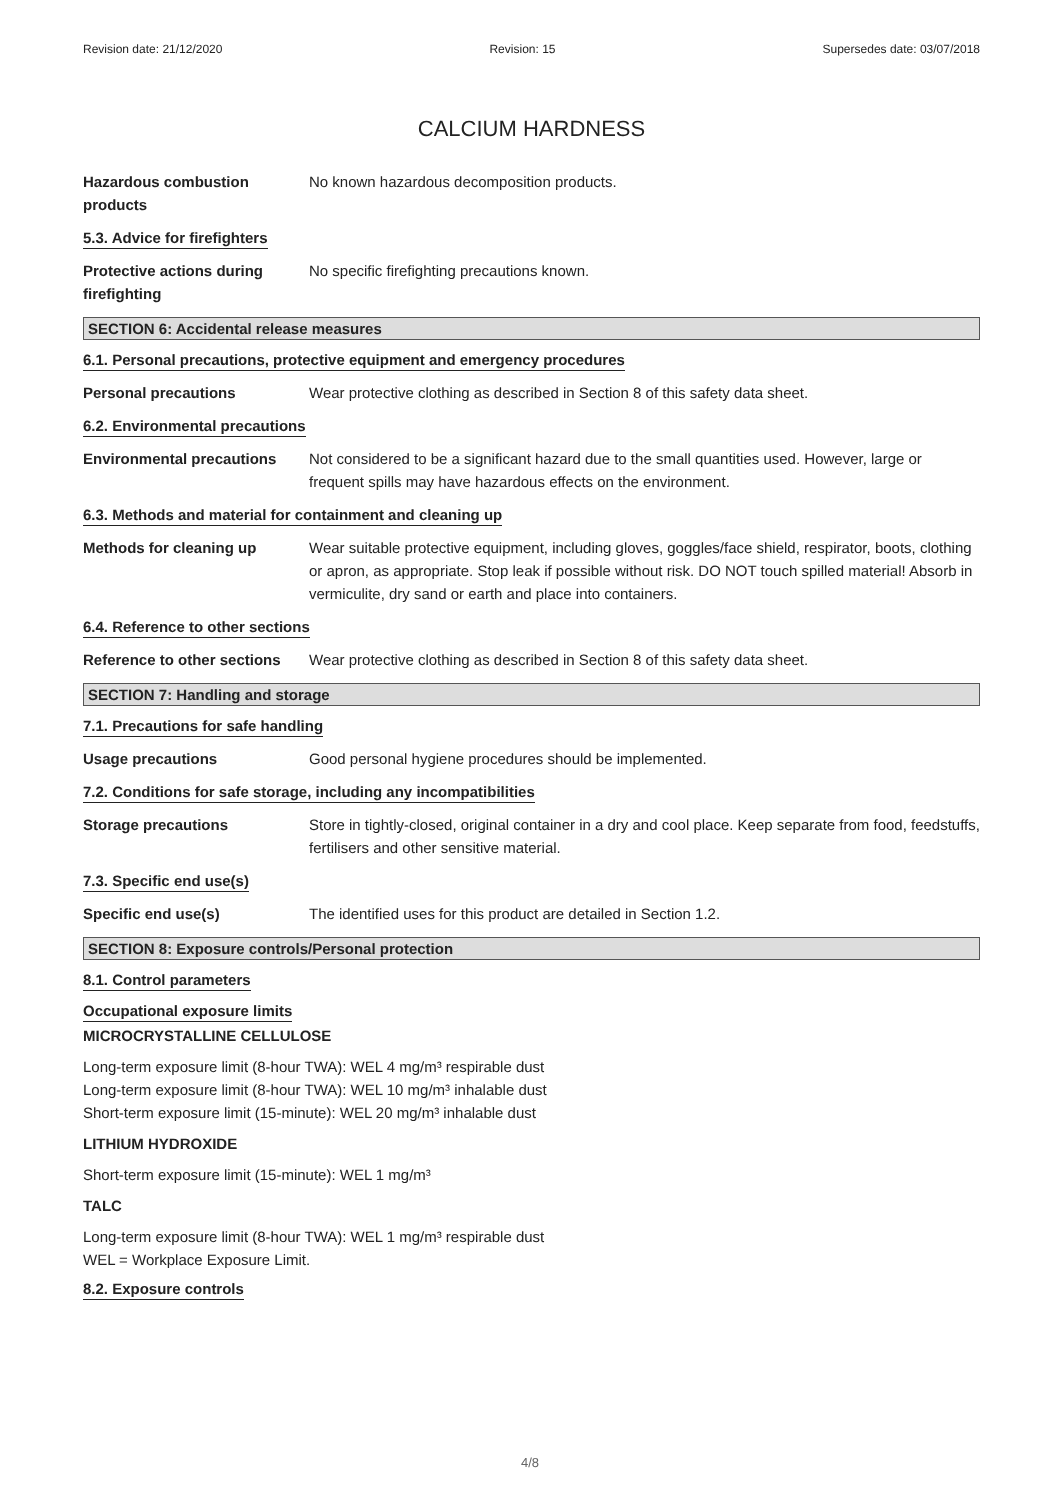Revision date: 21/12/2020 Revision: 15 Supersedes date: 03/07/2018
CALCIUM HARDNESS
Hazardous combustion products
No known hazardous decomposition products.
5.3. Advice for firefighters
Protective actions during firefighting
No specific firefighting precautions known.
SECTION 6: Accidental release measures
6.1. Personal precautions, protective equipment and emergency procedures
Personal precautions Wear protective clothing as described in Section 8 of this safety data sheet.
6.2. Environmental precautions
Environmental precautions Not considered to be a significant hazard due to the small quantities used. However, large or frequent spills may have hazardous effects on the environment.
6.3. Methods and material for containment and cleaning up
Methods for cleaning up Wear suitable protective equipment, including gloves, goggles/face shield, respirator, boots, clothing or apron, as appropriate. Stop leak if possible without risk. DO NOT touch spilled material! Absorb in vermiculite, dry sand or earth and place into containers.
6.4. Reference to other sections
Reference to other sections
Wear protective clothing as described in Section 8 of this safety data sheet.
SECTION 7: Handling and storage
7.1. Precautions for safe handling
Usage precautions Good personal hygiene procedures should be implemented.
7.2. Conditions for safe storage, including any incompatibilities
Storage precautions Store in tightly-closed, original container in a dry and cool place. Keep separate from food, feedstuffs, fertilisers and other sensitive material.
7.3. Specific end use(s)
Specific end use(s) The identified uses for this product are detailed in Section 1.2.
SECTION 8: Exposure controls/Personal protection
8.1. Control parameters
Occupational exposure limits
MICROCRYSTALLINE CELLULOSE
Long-term exposure limit (8-hour TWA): WEL 4 mg/m³ respirable dust
Long-term exposure limit (8-hour TWA): WEL 10 mg/m³ inhalable dust
Short-term exposure limit (15-minute): WEL 20 mg/m³ inhalable dust
LITHIUM HYDROXIDE
Short-term exposure limit (15-minute): WEL 1 mg/m³
TALC
Long-term exposure limit (8-hour TWA): WEL 1 mg/m³ respirable dust
WEL = Workplace Exposure Limit.
8.2. Exposure controls
4/8